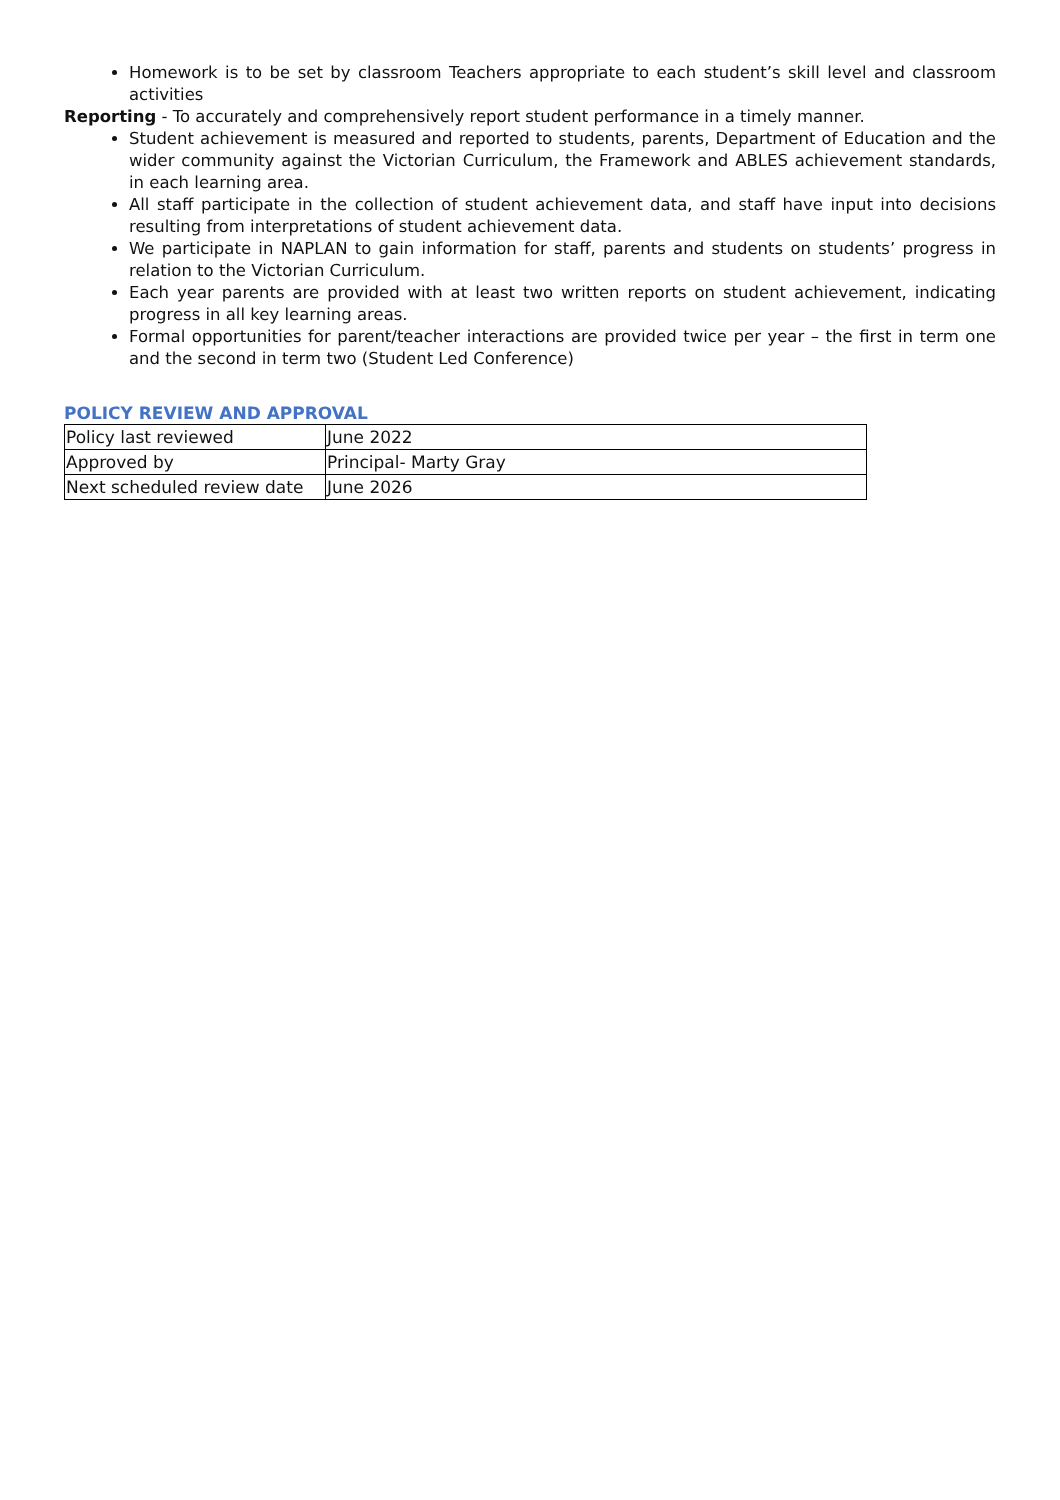Homework is to be set by classroom Teachers appropriate to each student’s skill level and classroom activities
Reporting - To accurately and comprehensively report student performance in a timely manner.
Student achievement is measured and reported to students, parents, Department of Education and the wider community against the Victorian Curriculum, the Framework and ABLES achievement standards, in each learning area.
All staff participate in the collection of student achievement data, and staff have input into decisions resulting from interpretations of student achievement data.
We participate in NAPLAN to gain information for staff, parents and students on students’ progress in relation to the Victorian Curriculum.
Each year parents are provided with at least two written reports on student achievement, indicating progress in all key learning areas.
Formal opportunities for parent/teacher interactions are provided twice per year – the first in term one and the second in term two (Student Led Conference)
POLICY REVIEW AND APPROVAL
| Policy last reviewed | June 2022 |
| Approved by | Principal- Marty Gray |
| Next scheduled review date | June 2026 |